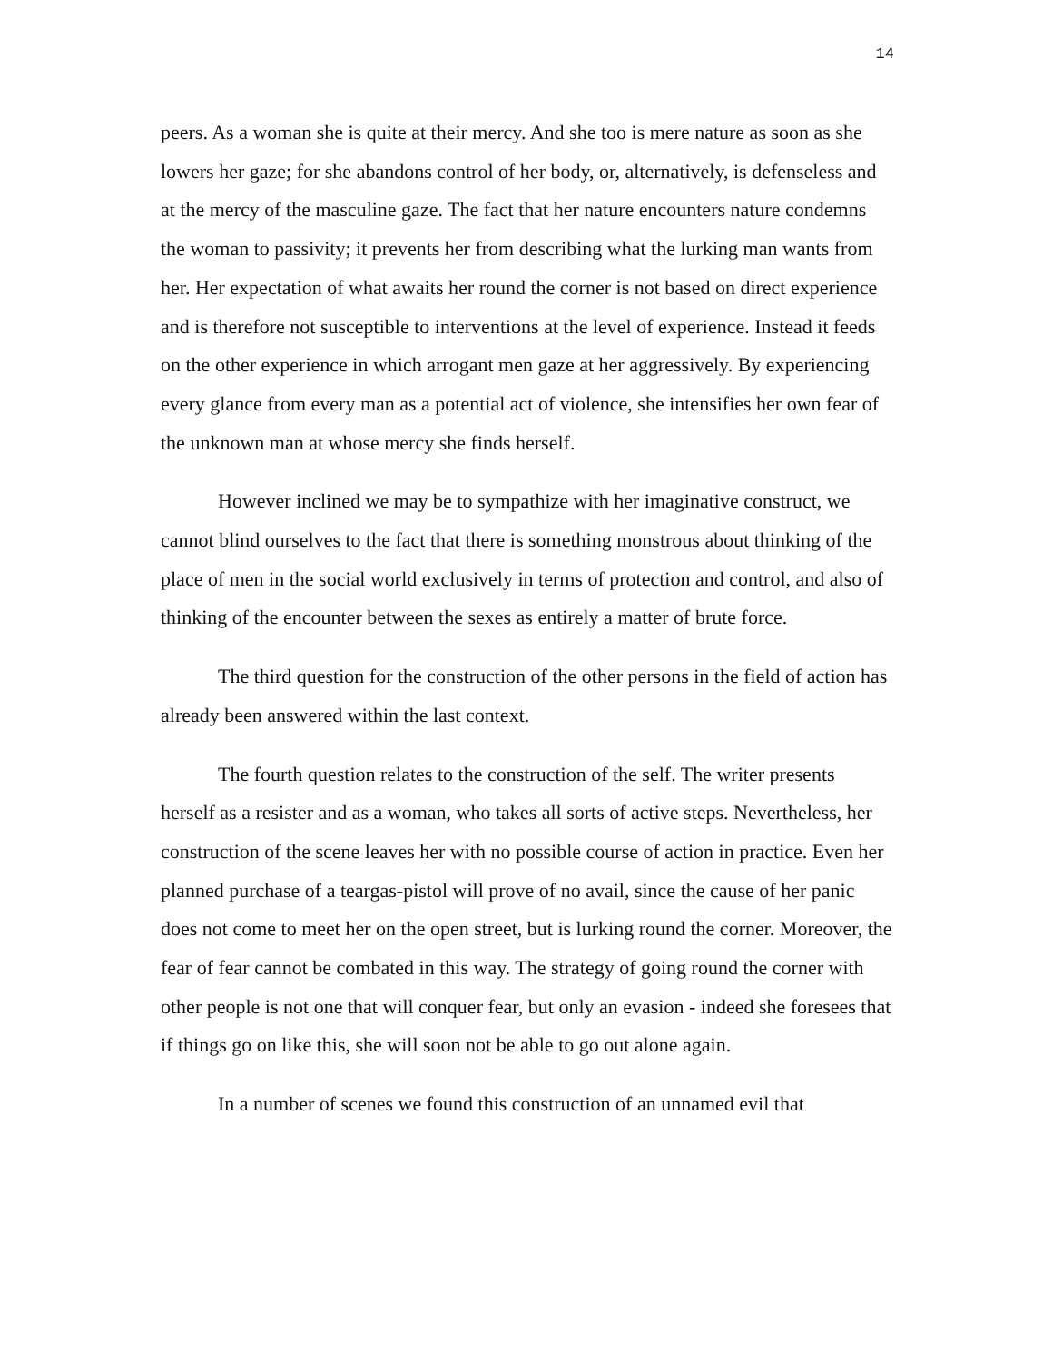14
peers. As a woman she is quite at their mercy. And she too is mere nature as soon as she lowers her gaze; for she abandons control of her body, or, alternatively, is defenseless and at the mercy of the masculine gaze. The fact that her nature encounters nature condemns the woman to passivity; it prevents her from describing what the lurking man wants from her. Her expectation of what awaits her round the corner is not based on direct experience and is therefore not susceptible to interventions at the level of experience. Instead it feeds on the other experience in which arrogant men gaze at her aggressively. By experiencing every glance from every man as a potential act of violence, she intensifies her own fear of the unknown man at whose mercy she finds herself.
However inclined we may be to sympathize with her imaginative construct, we cannot blind ourselves to the fact that there is something monstrous about thinking of the place of men in the social world exclusively in terms of protection and control, and also of thinking of the encounter between the sexes as entirely a matter of brute force.
The third question for the construction of the other persons in the field of action has already been answered within the last context.
The fourth question relates to the construction of the self. The writer presents herself as a resister and as a woman, who takes all sorts of active steps. Nevertheless, her construction of the scene leaves her with no possible course of action in practice. Even her planned purchase of a teargas-pistol will prove of no avail, since the cause of her panic does not come to meet her on the open street, but is lurking round the corner. Moreover, the fear of fear cannot be combated in this way. The strategy of going round the corner with other people is not one that will conquer fear, but only an evasion - indeed she foresees that if things go on like this, she will soon not be able to go out alone again.
In a number of scenes we found this construction of an unnamed evil that